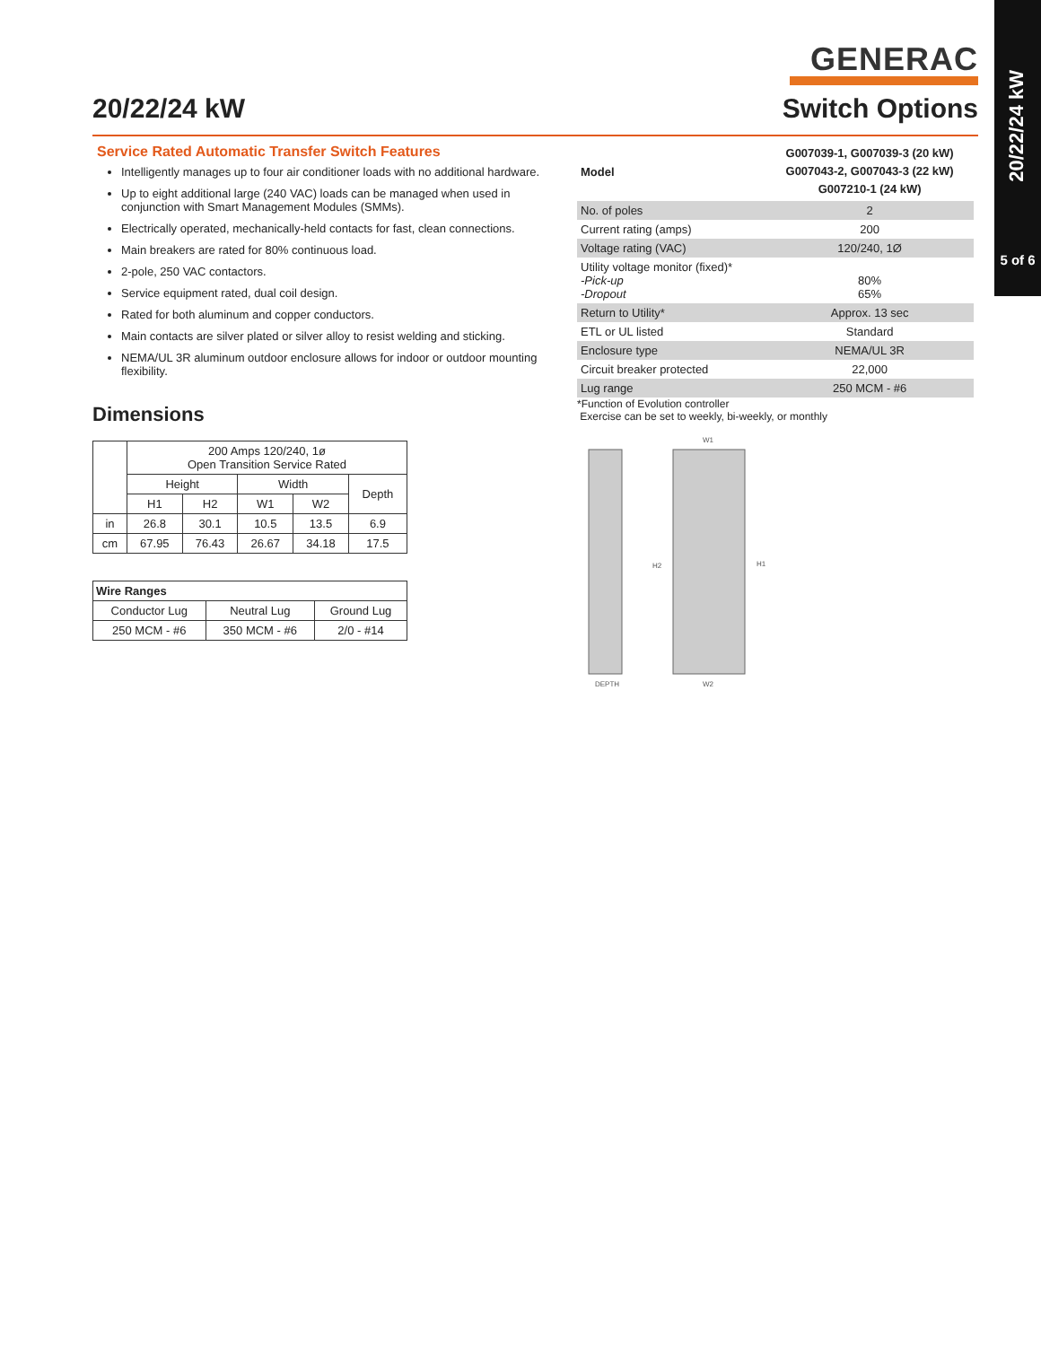20/22/24 kW
5 of 6
GENERAC
20/22/24 kW Switch Options
Service Rated Automatic Transfer Switch Features
Intelligently manages up to four air conditioner loads with no additional hardware.
Up to eight additional large (240 VAC) loads can be managed when used in conjunction with Smart Management Modules (SMMs).
Electrically operated, mechanically-held contacts for fast, clean connections.
Main breakers are rated for 80% continuous load.
2-pole, 250 VAC contactors.
Service equipment rated, dual coil design.
Rated for both aluminum and copper conductors.
Main contacts are silver plated or silver alloy to resist welding and sticking.
NEMA/UL 3R aluminum outdoor enclosure allows for indoor or outdoor mounting flexibility.
Dimensions
| | 200 Amps 120/240, 1ø Open Transition Service Rated | | | | |
| --- | --- | --- | --- | --- | --- |
| | Height | | Width | | Depth |
| | H1 | H2 | W1 | W2 | |
| in | 26.8 | 30.1 | 10.5 | 13.5 | 6.9 |
| cm | 67.95 | 76.43 | 26.67 | 34.18 | 17.5 |
| Wire Ranges | | |
| --- | --- | --- |
| Conductor Lug | Neutral Lug | Ground Lug |
| 250 MCM - #6 | 350 MCM - #6 | 2/0 - #14 |
| Model | G007039-1, G007039-3 (20 kW) G007043-2, G007043-3 (22 kW) G007210-1 (24 kW) |
| No. of poles | 2 |
| Current rating (amps) | 200 |
| Voltage rating (VAC) | 120/240, 1Ø |
| Utility voltage monitor (fixed)* -Pick-up -Dropout | 80% 65% |
| Return to Utility* | Approx. 13 sec |
| ETL or UL listed | Standard |
| Enclosure type | NEMA/UL 3R |
| Circuit breaker protected | 22,000 |
| Lug range | 250 MCM - #6 |
*Function of Evolution controller
Exercise can be set to weekly, bi-weekly, or monthly
W1
H2
H1
DEPTH
W2